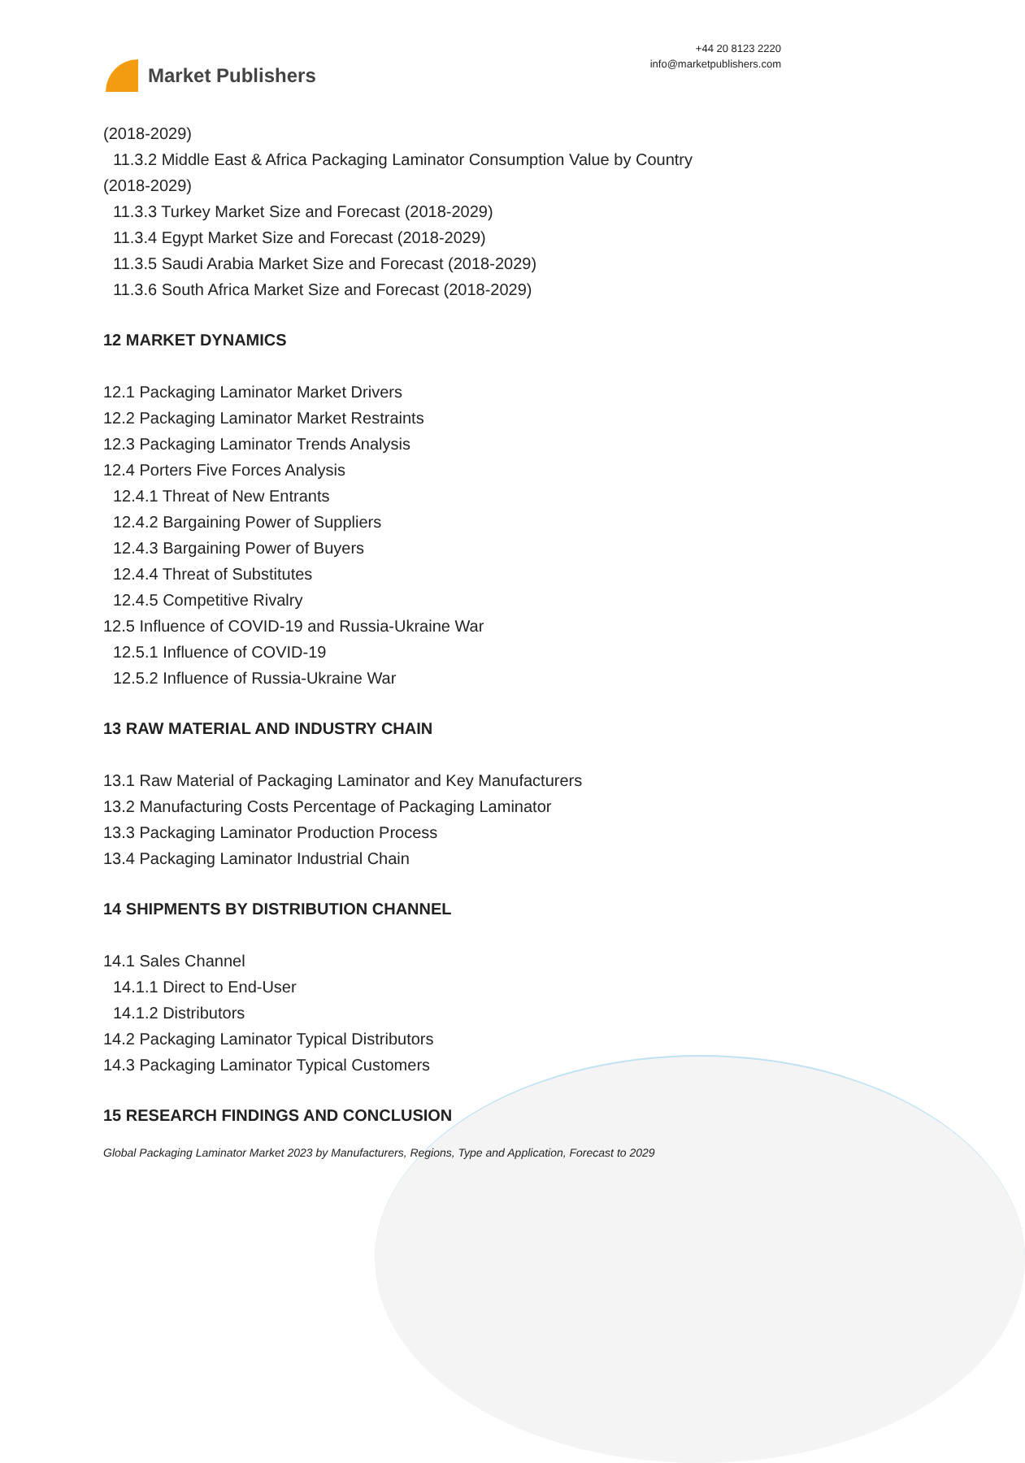Market Publishers
+44 20 8123 2220
info@marketpublishers.com
(2018-2029)
11.3.2 Middle East & Africa Packaging Laminator Consumption Value by Country
(2018-2029)
11.3.3 Turkey Market Size and Forecast (2018-2029)
11.3.4 Egypt Market Size and Forecast (2018-2029)
11.3.5 Saudi Arabia Market Size and Forecast (2018-2029)
11.3.6 South Africa Market Size and Forecast (2018-2029)
12 MARKET DYNAMICS
12.1 Packaging Laminator Market Drivers
12.2 Packaging Laminator Market Restraints
12.3 Packaging Laminator Trends Analysis
12.4 Porters Five Forces Analysis
12.4.1 Threat of New Entrants
12.4.2 Bargaining Power of Suppliers
12.4.3 Bargaining Power of Buyers
12.4.4 Threat of Substitutes
12.4.5 Competitive Rivalry
12.5 Influence of COVID-19 and Russia-Ukraine War
12.5.1 Influence of COVID-19
12.5.2 Influence of Russia-Ukraine War
13 RAW MATERIAL AND INDUSTRY CHAIN
13.1 Raw Material of Packaging Laminator and Key Manufacturers
13.2 Manufacturing Costs Percentage of Packaging Laminator
13.3 Packaging Laminator Production Process
13.4 Packaging Laminator Industrial Chain
14 SHIPMENTS BY DISTRIBUTION CHANNEL
14.1 Sales Channel
14.1.1 Direct to End-User
14.1.2 Distributors
14.2 Packaging Laminator Typical Distributors
14.3 Packaging Laminator Typical Customers
15 RESEARCH FINDINGS AND CONCLUSION
Global Packaging Laminator Market 2023 by Manufacturers, Regions, Type and Application, Forecast to 2029